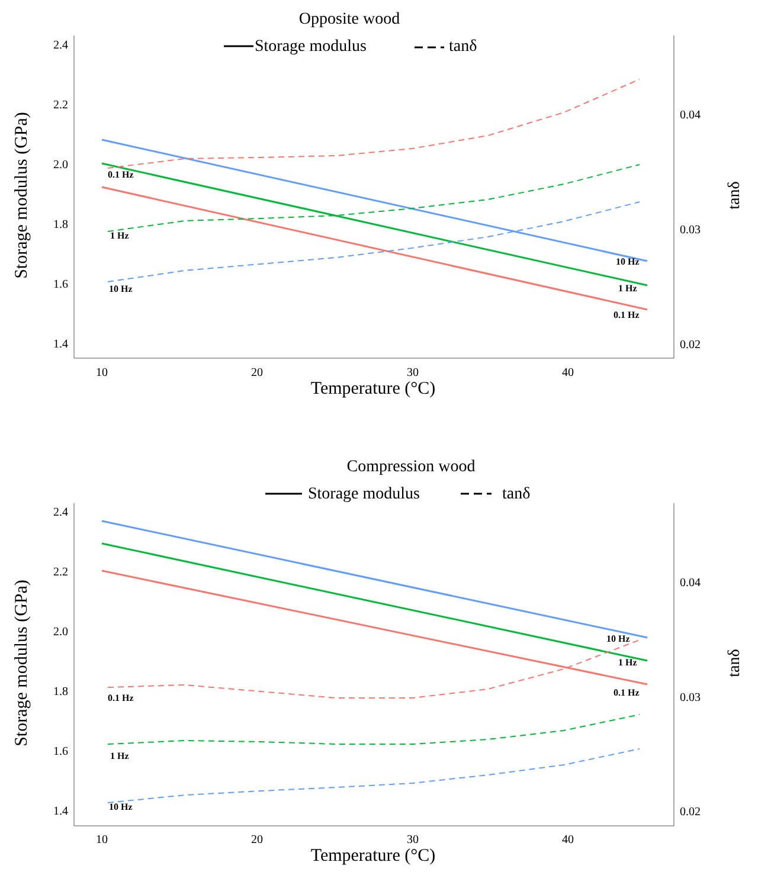Opposite wood
Storage modulus
tanδ
2.4
2.2
2.0
1.8
1.6
1.4
0.04
0.03
0.02
10
20
30
40
Temperature (°C)
Storage modulus (GPa)
tanδ
0.1 Hz
1 Hz
10 Hz
10 Hz
1 Hz
0.1 Hz
Compression wood
Storage modulus
tanδ
2.4
2.2
2.0
1.8
1.6
1.4
0.04
0.03
0.02
10
20
30
40
Temperature (°C)
Storage modulus (GPa)
tanδ
0.1 Hz
1 Hz
10 Hz
10 Hz
1 Hz
0.1 Hz